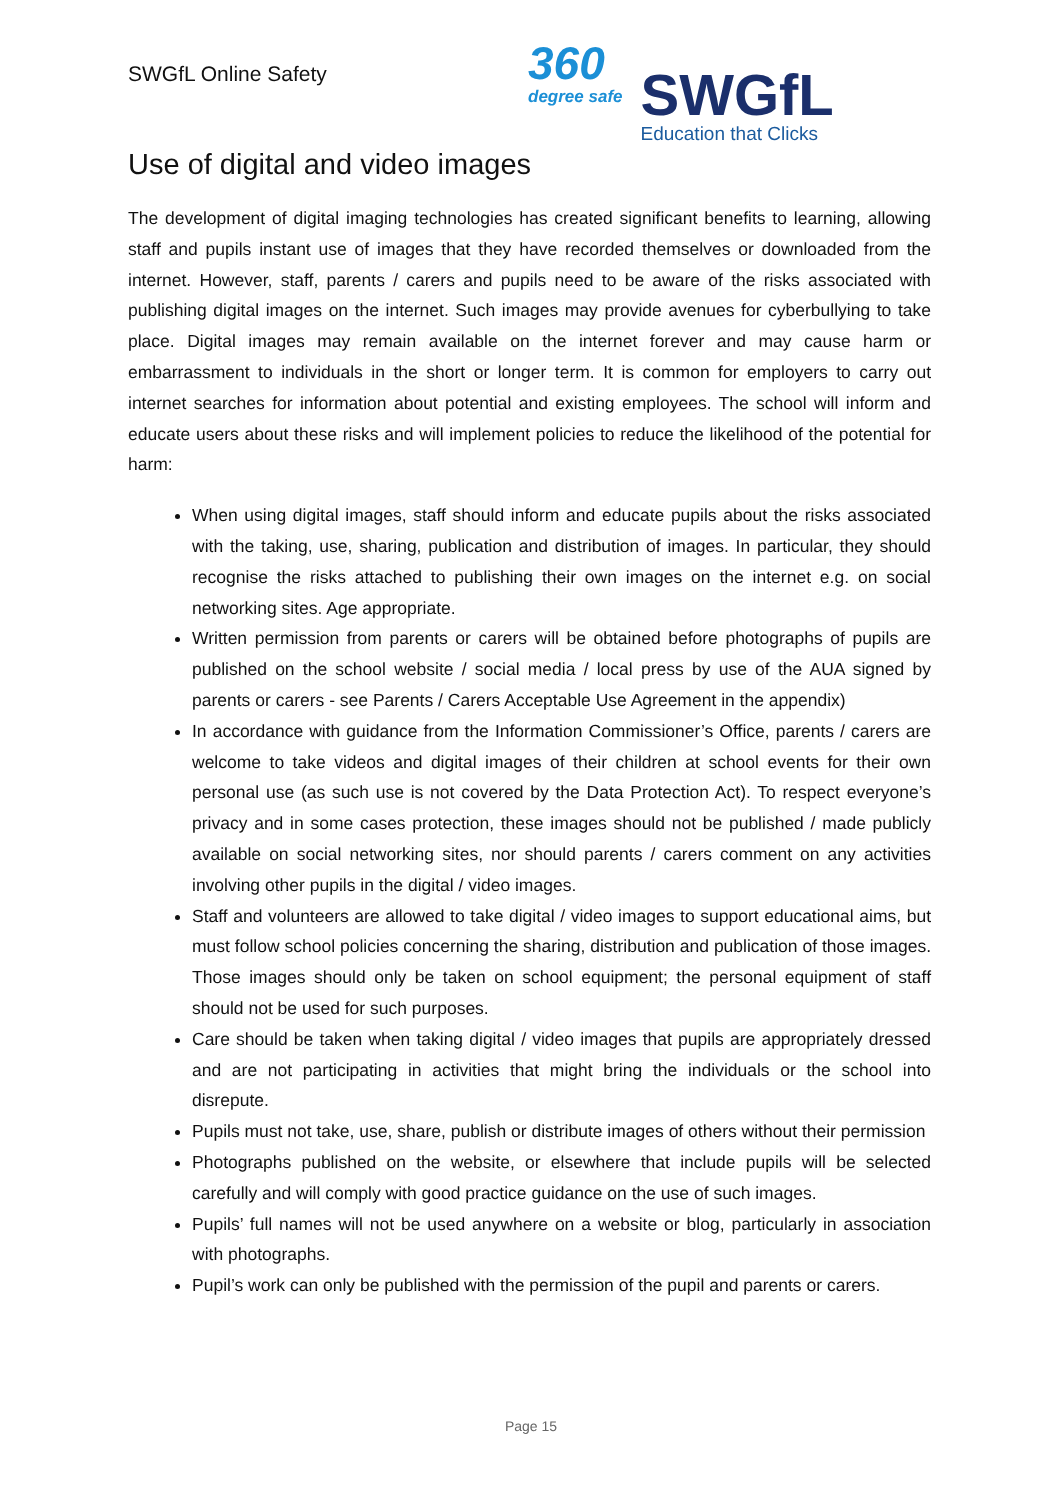SWGfL Online Safety
360
degree safe
SWGfL
Education that Clicks
Use of digital and video images
The development of digital imaging technologies has created significant benefits to learning, allowing staff and pupils instant use of images that they have recorded themselves or downloaded from the internet. However, staff, parents / carers and pupils need to be aware of the risks associated with publishing digital images on the internet. Such images may provide avenues for cyberbullying to take place. Digital images may remain available on the internet forever and may cause harm or embarrassment to individuals in the short or longer term. It is common for employers to carry out internet searches for information about potential and existing employees. The school will inform and educate users about these risks and will implement policies to reduce the likelihood of the potential for harm:
When using digital images, staff should inform and educate pupils about the risks associated with the taking, use, sharing, publication and distribution of images. In particular, they should recognise the risks attached to publishing their own images on the internet e.g. on social networking sites. Age appropriate.
Written permission from parents or carers will be obtained before photographs of pupils are published on the school website / social media / local press by use of the AUA signed by parents or carers - see Parents / Carers Acceptable Use Agreement in the appendix)
In accordance with guidance from the Information Commissioner’s Office, parents / carers are welcome to take videos and digital images of their children at school events for their own personal use (as such use is not covered by the Data Protection Act). To respect everyone’s privacy and in some cases protection, these images should not be published / made publicly available on social networking sites, nor should parents / carers comment on any activities involving other pupils in the digital / video images.
Staff and volunteers are allowed to take digital / video images to support educational aims, but must follow school policies concerning the sharing, distribution and publication of those images. Those images should only be taken on school equipment; the personal equipment of staff should not be used for such purposes.
Care should be taken when taking digital / video images that pupils are appropriately dressed and are not participating in activities that might bring the individuals or the school into disrepute.
Pupils must not take, use, share, publish or distribute images of others without their permission
Photographs published on the website, or elsewhere that include pupils will be selected carefully and will comply with good practice guidance on the use of such images.
Pupils’ full names will not be used anywhere on a website or blog, particularly in association with photographs.
Pupil’s work can only be published with the permission of the pupil and parents or carers.
Page 15